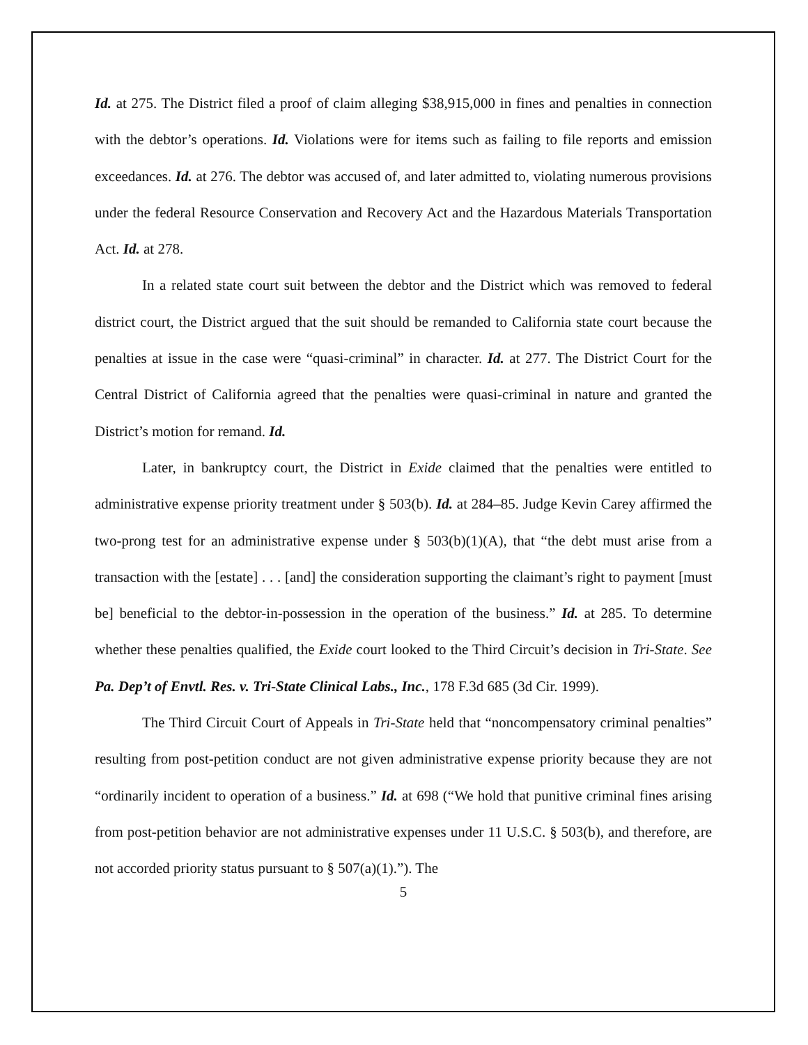Id. at 275. The District filed a proof of claim alleging $38,915,000 in fines and penalties in connection with the debtor’s operations. Id. Violations were for items such as failing to file reports and emission exceedances. Id. at 276. The debtor was accused of, and later admitted to, violating numerous provisions under the federal Resource Conservation and Recovery Act and the Hazardous Materials Transportation Act. Id. at 278.
In a related state court suit between the debtor and the District which was removed to federal district court, the District argued that the suit should be remanded to California state court because the penalties at issue in the case were “quasi-criminal” in character. Id. at 277. The District Court for the Central District of California agreed that the penalties were quasi-criminal in nature and granted the District’s motion for remand. Id.
Later, in bankruptcy court, the District in Exide claimed that the penalties were entitled to administrative expense priority treatment under § 503(b). Id. at 284–85. Judge Kevin Carey affirmed the two-prong test for an administrative expense under § 503(b)(1)(A), that “the debt must arise from a transaction with the [estate] . . . [and] the consideration supporting the claimant’s right to payment [must be] beneficial to the debtor-in-possession in the operation of the business.” Id. at 285. To determine whether these penalties qualified, the Exide court looked to the Third Circuit’s decision in Tri-State. See Pa. Dep’t of Envtl. Res. v. Tri-State Clinical Labs., Inc., 178 F.3d 685 (3d Cir. 1999).
The Third Circuit Court of Appeals in Tri-State held that “noncompensatory criminal penalties” resulting from post-petition conduct are not given administrative expense priority because they are not “ordinarily incident to operation of a business.” Id. at 698 (“We hold that punitive criminal fines arising from post-petition behavior are not administrative expenses under 11 U.S.C. § 503(b), and therefore, are not accorded priority status pursuant to § 507(a)(1).”). The
5